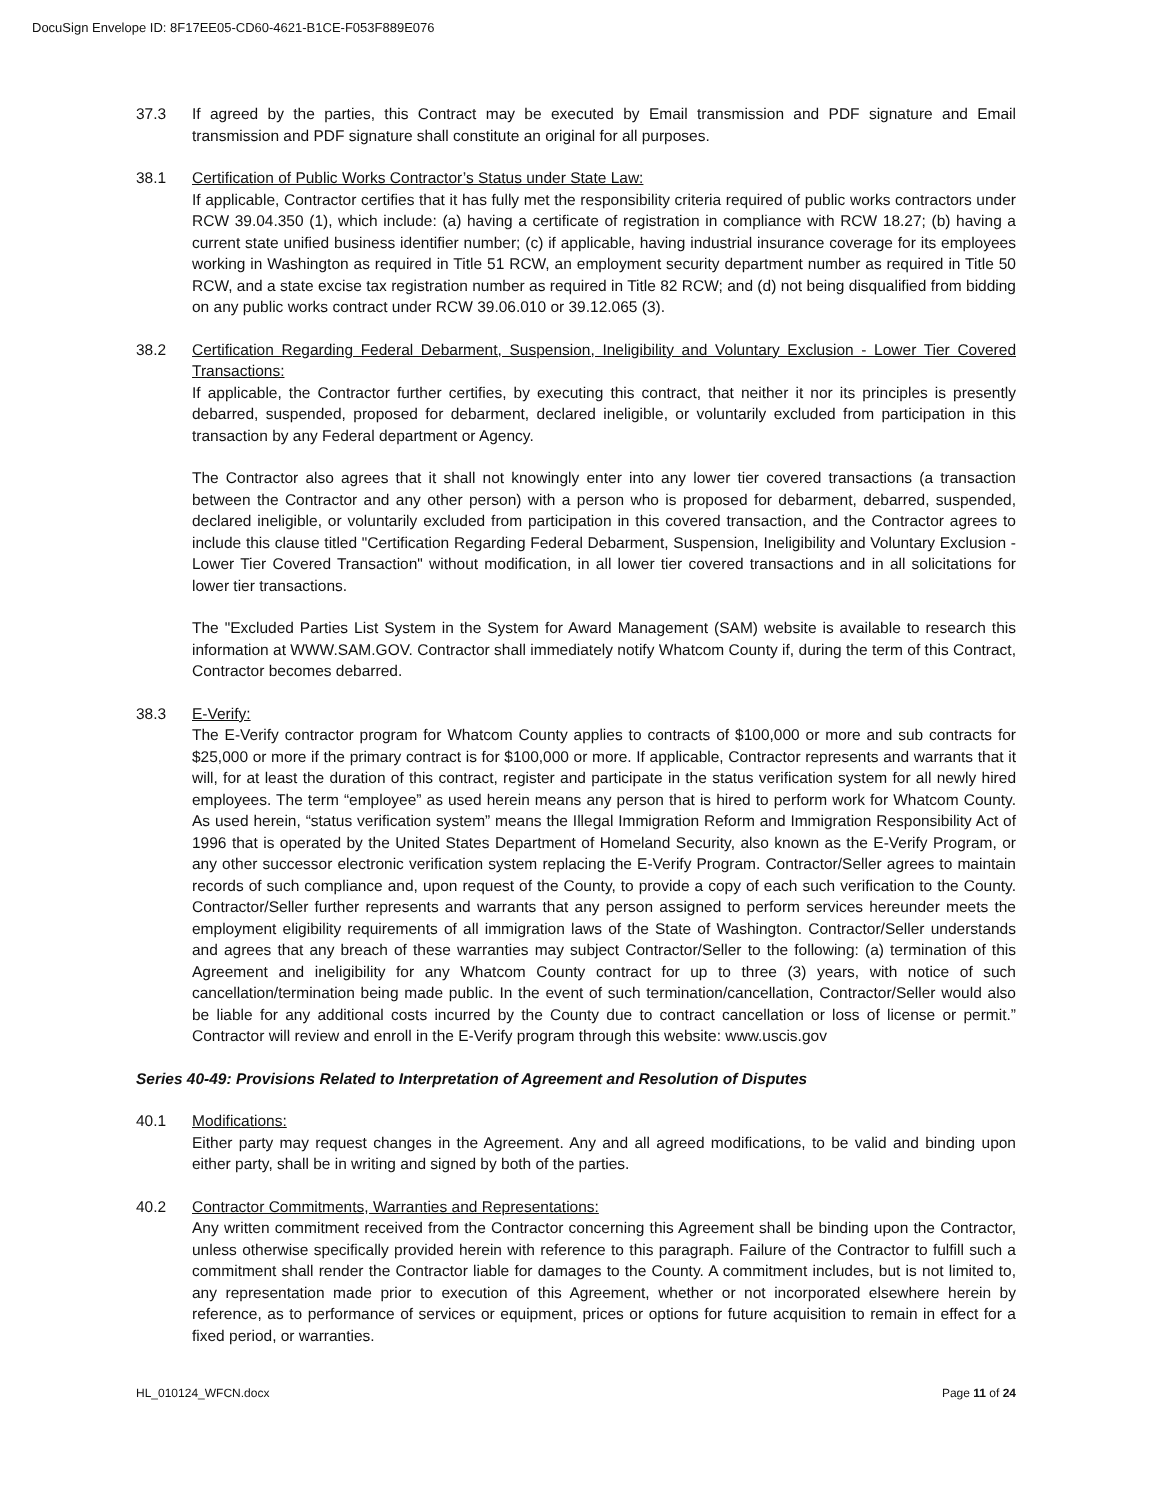DocuSign Envelope ID: 8F17EE05-CD60-4621-B1CE-F053F889E076
37.3 If agreed by the parties, this Contract may be executed by Email transmission and PDF signature and Email transmission and PDF signature shall constitute an original for all purposes.
38.1 Certification of Public Works Contractor’s Status under State Law:
If applicable, Contractor certifies that it has fully met the responsibility criteria required of public works contractors under RCW 39.04.350 (1), which include: (a) having a certificate of registration in compliance with RCW 18.27; (b) having a current state unified business identifier number; (c) if applicable, having industrial insurance coverage for its employees working in Washington as required in Title 51 RCW, an employment security department number as required in Title 50 RCW, and a state excise tax registration number as required in Title 82 RCW; and (d) not being disqualified from bidding on any public works contract under RCW 39.06.010 or 39.12.065 (3).
38.2 Certification Regarding Federal Debarment, Suspension, Ineligibility and Voluntary Exclusion - Lower Tier Covered Transactions:
If applicable, the Contractor further certifies, by executing this contract, that neither it nor its principles is presently debarred, suspended, proposed for debarment, declared ineligible, or voluntarily excluded from participation in this transaction by any Federal department or Agency.
The Contractor also agrees that it shall not knowingly enter into any lower tier covered transactions (a transaction between the Contractor and any other person) with a person who is proposed for debarment, debarred, suspended, declared ineligible, or voluntarily excluded from participation in this covered transaction, and the Contractor agrees to include this clause titled "Certification Regarding Federal Debarment, Suspension, Ineligibility and Voluntary Exclusion - Lower Tier Covered Transaction" without modification, in all lower tier covered transactions and in all solicitations for lower tier transactions.
The "Excluded Parties List System in the System for Award Management (SAM) website is available to research this information at WWW.SAM.GOV. Contractor shall immediately notify Whatcom County if, during the term of this Contract, Contractor becomes debarred.
38.3 E-Verify:
The E-Verify contractor program for Whatcom County applies to contracts of $100,000 or more and sub contracts for $25,000 or more if the primary contract is for $100,000 or more. If applicable, Contractor represents and warrants that it will, for at least the duration of this contract, register and participate in the status verification system for all newly hired employees. The term “employee” as used herein means any person that is hired to perform work for Whatcom County. As used herein, “status verification system” means the Illegal Immigration Reform and Immigration Responsibility Act of 1996 that is operated by the United States Department of Homeland Security, also known as the E-Verify Program, or any other successor electronic verification system replacing the E-Verify Program. Contractor/Seller agrees to maintain records of such compliance and, upon request of the County, to provide a copy of each such verification to the County. Contractor/Seller further represents and warrants that any person assigned to perform services hereunder meets the employment eligibility requirements of all immigration laws of the State of Washington. Contractor/Seller understands and agrees that any breach of these warranties may subject Contractor/Seller to the following: (a) termination of this Agreement and ineligibility for any Whatcom County contract for up to three (3) years, with notice of such cancellation/termination being made public. In the event of such termination/cancellation, Contractor/Seller would also be liable for any additional costs incurred by the County due to contract cancellation or loss of license or permit.” Contractor will review and enroll in the E-Verify program through this website: www.uscis.gov
Series 40-49: Provisions Related to Interpretation of Agreement and Resolution of Disputes
40.1 Modifications:
Either party may request changes in the Agreement. Any and all agreed modifications, to be valid and binding upon either party, shall be in writing and signed by both of the parties.
40.2 Contractor Commitments, Warranties and Representations:
Any written commitment received from the Contractor concerning this Agreement shall be binding upon the Contractor, unless otherwise specifically provided herein with reference to this paragraph. Failure of the Contractor to fulfill such a commitment shall render the Contractor liable for damages to the County. A commitment includes, but is not limited to, any representation made prior to execution of this Agreement, whether or not incorporated elsewhere herein by reference, as to performance of services or equipment, prices or options for future acquisition to remain in effect for a fixed period, or warranties.
HL_010124_WFCN.docx Page 11 of 24